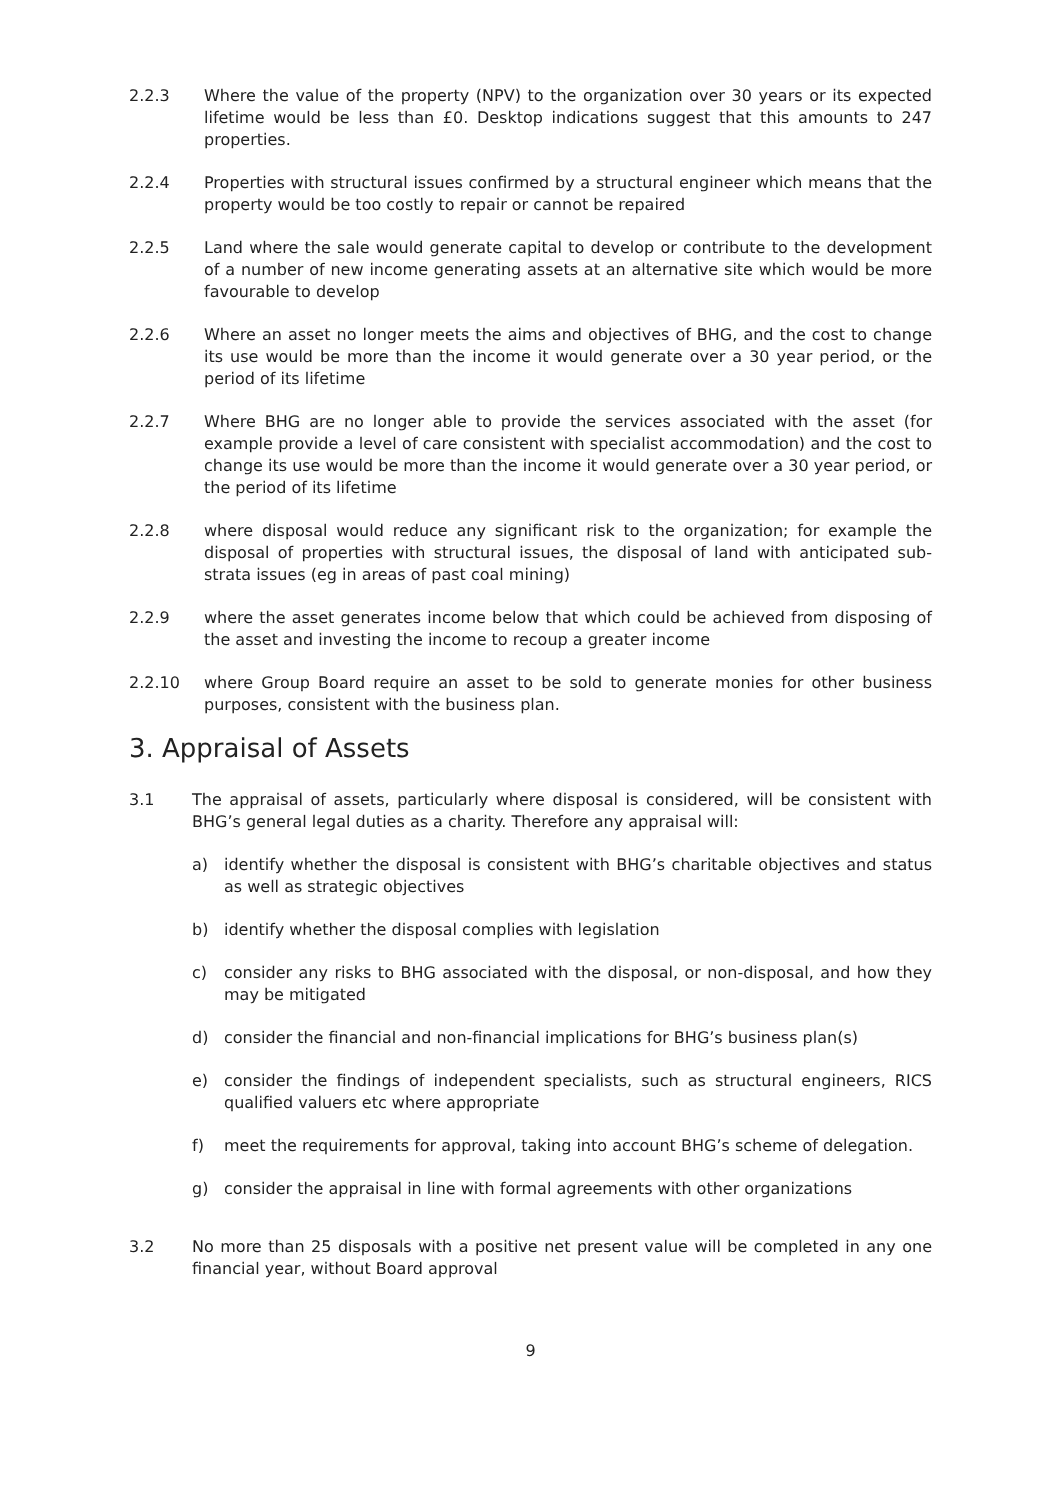2.2.3 Where the value of the property (NPV) to the organization over 30 years or its expected lifetime would be less than £0. Desktop indications suggest that this amounts to 247 properties.
2.2.4 Properties with structural issues confirmed by a structural engineer which means that the property would be too costly to repair or cannot be repaired
2.2.5 Land where the sale would generate capital to develop or contribute to the development of a number of new income generating assets at an alternative site which would be more favourable to develop
2.2.6 Where an asset no longer meets the aims and objectives of BHG, and the cost to change its use would be more than the income it would generate over a 30 year period, or the period of its lifetime
2.2.7 Where BHG are no longer able to provide the services associated with the asset (for example provide a level of care consistent with specialist accommodation) and the cost to change its use would be more than the income it would generate over a 30 year period, or the period of its lifetime
2.2.8 where disposal would reduce any significant risk to the organization; for example the disposal of properties with structural issues, the disposal of land with anticipated sub-strata issues (eg in areas of past coal mining)
2.2.9 where the asset generates income below that which could be achieved from disposing of the asset and investing the income to recoup a greater income
2.2.10 where Group Board require an asset to be sold to generate monies for other business purposes, consistent with the business plan.
3. Appraisal of Assets
3.1 The appraisal of assets, particularly where disposal is considered, will be consistent with BHG’s general legal duties as a charity. Therefore any appraisal will:
a) identify whether the disposal is consistent with BHG’s charitable objectives and status as well as strategic objectives
b) identify whether the disposal complies with legislation
c) consider any risks to BHG associated with the disposal, or non-disposal, and how they may be mitigated
d) consider the financial and non-financial implications for BHG’s business plan(s)
e) consider the findings of independent specialists, such as structural engineers, RICS qualified valuers etc where appropriate
f) meet the requirements for approval, taking into account BHG’s scheme of delegation.
g) consider the appraisal in line with formal agreements with other organizations
3.2 No more than 25 disposals with a positive net present value will be completed in any one financial year, without Board approval
9